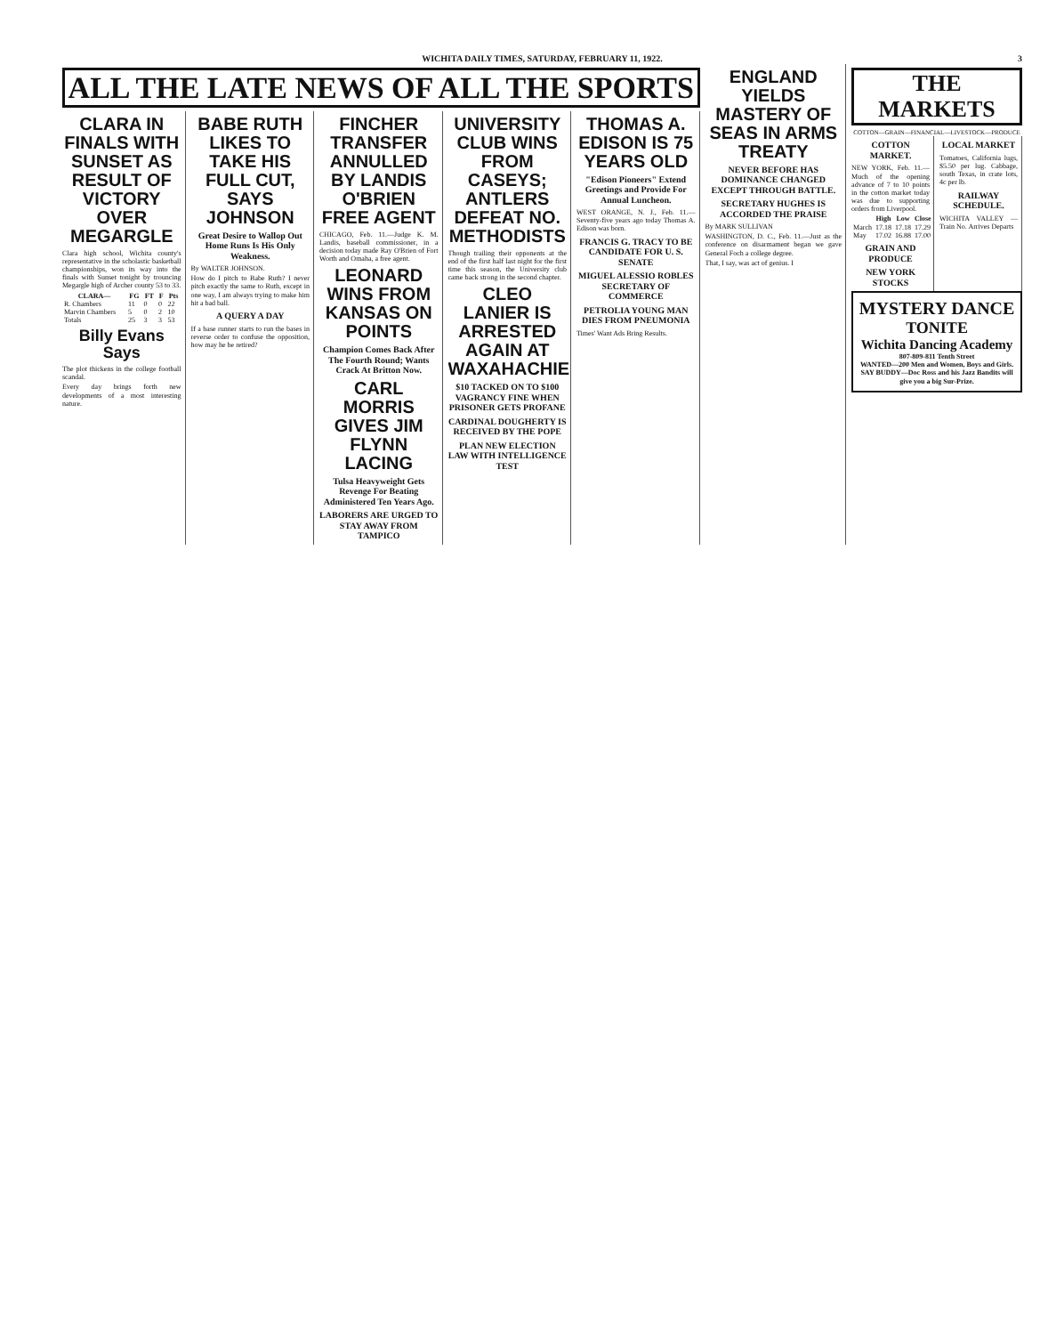WICHITA DAILY TIMES, SATURDAY, FEBRUARY 11, 1922. 3
ALL THE LATE NEWS OF ALL THE SPORTS
CLARA IN FINALS WITH SUNSET AS RESULT OF VICTORY OVER MEGARGLE
Clara high school, Wichita county's representative in the scholastic basketball championships, won its way into the finals with Sunset tonight by trouncing Megargle high of Archer county 53 to 33.
| CLARA— | FG | FT | F | Pts |
| --- | --- | --- | --- | --- |
| R. Chambers | 11 | 0 | 0 | 22 |
| Marvin Chambers | 5 | 0 | 2 | 10 |
| Totals | 25 | 3 | 3 | 53 |
Billy Evans Says
The plot thickens in the college football scandal.
Every day brings forth new developments of a most interesting nature.
BABE RUTH LIKES TO TAKE HIS FULL CUT, SAYS JOHNSON
Great Desire to Wallop Out Home Runs Is His Only Weakness.
By WALTER JOHNSON.
How do I pitch to Babe Ruth? I never pitch exactly the same to Ruth, except in one way, I am always trying to make him hit a bad ball.
A QUERY A DAY
If a base runner starts to run the bases in reverse order to confuse the opposition, how may he be retired?
FINCHER TRANSFER ANNULLED BY LANDIS O'BRIEN FREE AGENT
CHICAGO, Feb. 11.—Judge K. M. Landis, baseball commissioner, in a decision today made Ray O'Brien of Fort Worth and Omaha, a free agent.
LEONARD WINS FROM KANSAS ON POINTS
Champion Comes Back After The Fourth Round; Wants Crack At Britton Now.
CARL MORRIS GIVES JIM FLYNN LACING
Tulsa Heavyweight Gets Revenge For Beating Administered Ten Years Ago.
LABORERS ARE URGED TO STAY AWAY FROM TAMPICO
UNIVERSITY CLUB WINS FROM CASEYS; ANTLERS DEFEAT NO. METHODISTS
Though trailing their opponents at the end of the first half last night for the first time this season, the University club came back strong in the second chapter.
CLEO LANIER IS ARRESTED AGAIN AT WAXAHACHIE
$10 TACKED ON TO $100 VAGRANCY FINE WHEN PRISONER GETS PROFANE
CARDINAL DOUGHERTY IS RECEIVED BY THE POPE
PLAN NEW ELECTION LAW WITH INTELLIGENCE TEST
THOMAS A. EDISON IS 75 YEARS OLD
"Edison Pioneers" Extend Greetings and Provide For Annual Luncheon.
WEST ORANGE, N. J., Feb. 11.—Seventy-five years ago today Thomas A. Edison was born.
FRANCIS G. TRACY TO BE CANDIDATE FOR U. S. SENATE
MIGUEL ALESSIO ROBLES SECRETARY OF COMMERCE
PETROLIA YOUNG MAN DIES FROM PNEUMONIA
Times' Want Ads Bring Results.
ENGLAND YIELDS MASTERY OF SEAS IN ARMS TREATY
NEVER BEFORE HAS DOMINANCE CHANGED EXCEPT THROUGH BATTLE.
SECRETARY HUGHES IS ACCORDED THE PRAISE
By MARK SULLIVAN
WASHINGTON, D. C., Feb. 11.—Just as the conference on disarmament began we gave General Foch a college degree.
That, I say, was act of genius. I
THE MARKETS
COTTON—GRAIN—FINANCIAL—LIVESTOCK—PRODUCE
COTTON MARKET.
NEW YORK, Feb. 11.—Much of the opening advance of 7 to 10 points in the cotton market today was due to supporting orders from Liverpool.
| | High | Low | Close |
| --- | --- | --- | --- |
| March | 17.18 | 17.18 | 17.29 |
| May | 17.02 | 16.88 | 17.00 |
GRAIN AND PRODUCE
NEW YORK STOCKS
LOCAL MARKET
Tomatoes, California lugs, $5.50 per lug. Cabbage, south Texas, in crate lots, 4c per lb.
RAILWAY SCHEDULE.
WICHITA VALLEY — Train No. Arrives Departs
MYSTERY DANCE
TONITE
Wichita Dancing Academy
807-809-811 Tenth Street
WANTED—200 Men and Women, Boys and Girls. SAY BUDDY—Doc Ross and his Jazz Bandits will give you a big Sur-Prize.